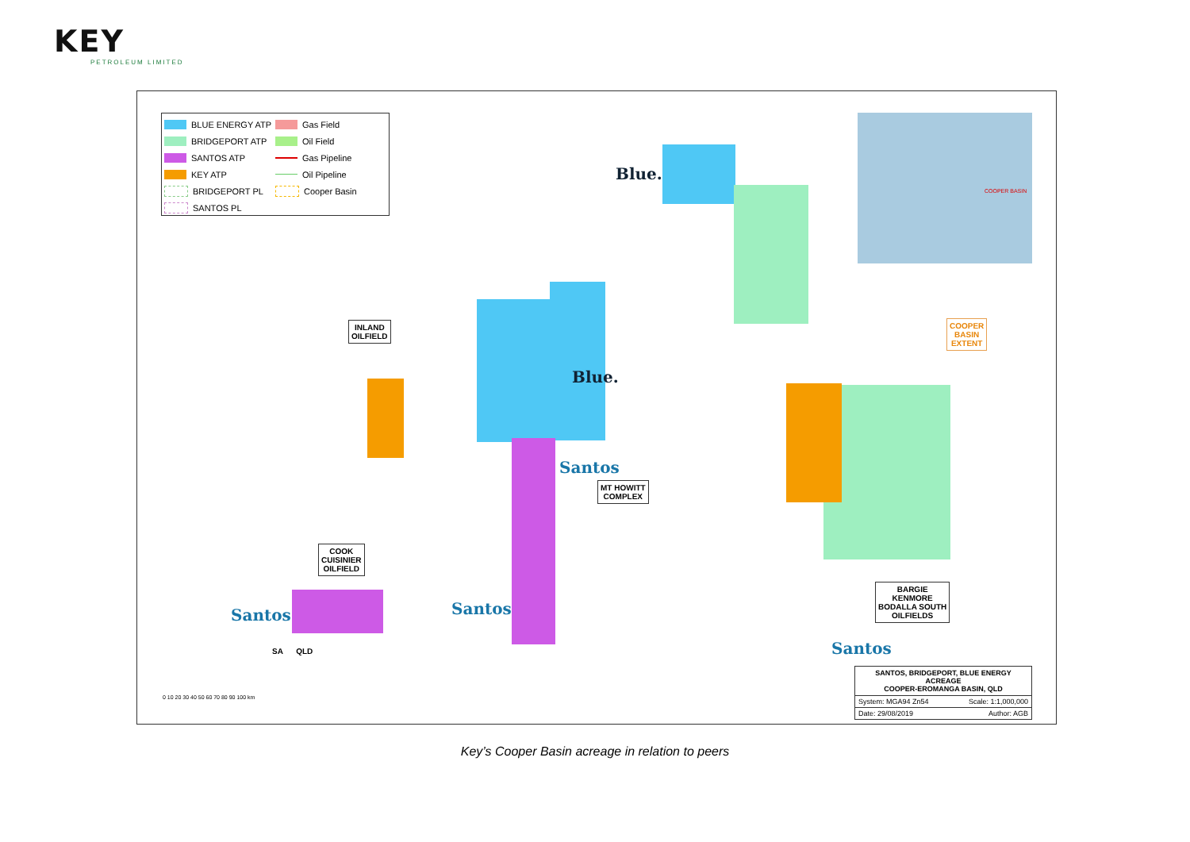KEY
PETROLEUM LIMITED
BLUE ENERGY ATP
Gas Field
BRIDGEPORT ATP
Oil Field
SANTOS ATP
Gas Pipeline
KEY ATP
Oil Pipeline
BRIDGEPORT PL
Cooper Basin
SANTOS PL
COOPER BASIN
INLAND
OILFIELD
MT HOWITT
COMPLEX
COOK
CUISINIER
OILFIELD
BARGIE
KENMORE
BODALLA SOUTH
OILFIELDS
COOPER
BASIN
EXTENT
Santos Santos
Santos
Santos
Blue.
Blue.
SA QLD
SANTOS, BRIDGEPORT, BLUE ENERGY ACREAGE
COOPER-EROMANGA BASIN, QLD
System: MGA94 Zn54 Scale: 1:1,000,000
Date: 29/08/2019 Author: AGB
0 10 20 30 40 50 60 70 80 90 100 km
Key’s Cooper Basin acreage in relation to peers